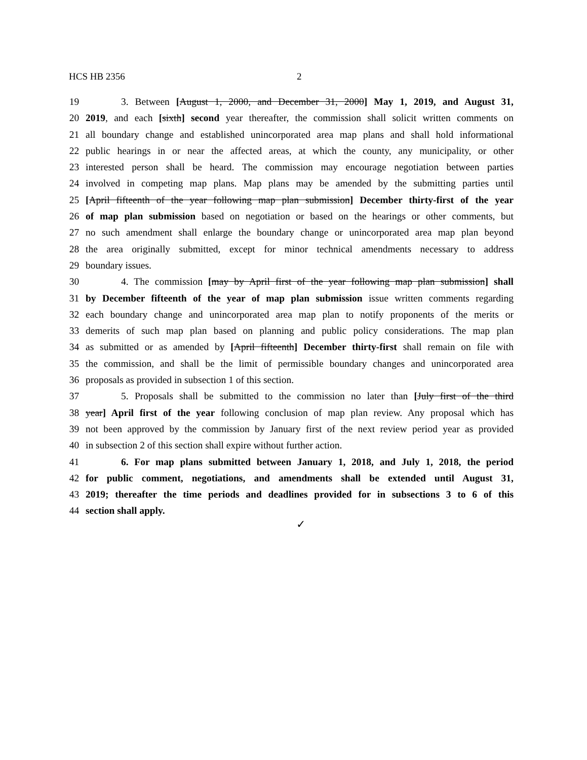HCS HB 2356 2
19 3. Between [August 1, 2000, and December 31, 2000] May 1, 2019, and August 31,
20 2019, and each [sixth] second year thereafter, the commission shall solicit written comments on
21 all boundary change and established unincorporated area map plans and shall hold informational
22 public hearings in or near the affected areas, at which the county, any municipality, or other
23 interested person shall be heard. The commission may encourage negotiation between parties
24 involved in competing map plans. Map plans may be amended by the submitting parties until
25 [April fifteenth of the year following map plan submission] December thirty-first of the year
26 of map plan submission based on negotiation or based on the hearings or other comments, but
27 no such amendment shall enlarge the boundary change or unincorporated area map plan beyond
28 the area originally submitted, except for minor technical amendments necessary to address
29 boundary issues.
30 4. The commission [may by April first of the year following map plan submission] shall
31 by December fifteenth of the year of map plan submission issue written comments regarding
32 each boundary change and unincorporated area map plan to notify proponents of the merits or
33 demerits of such map plan based on planning and public policy considerations. The map plan
34 as submitted or as amended by [April fifteenth] December thirty-first shall remain on file with
35 the commission, and shall be the limit of permissible boundary changes and unincorporated area
36 proposals as provided in subsection 1 of this section.
37 5. Proposals shall be submitted to the commission no later than [July first of the third
38 year] April first of the year following conclusion of map plan review. Any proposal which has
39 not been approved by the commission by January first of the next review period year as provided
40 in subsection 2 of this section shall expire without further action.
41 6. For map plans submitted between January 1, 2018, and July 1, 2018, the period
42 for public comment, negotiations, and amendments shall be extended until August 31,
43 2019; thereafter the time periods and deadlines provided for in subsections 3 to 6 of this
44 section shall apply.
✓